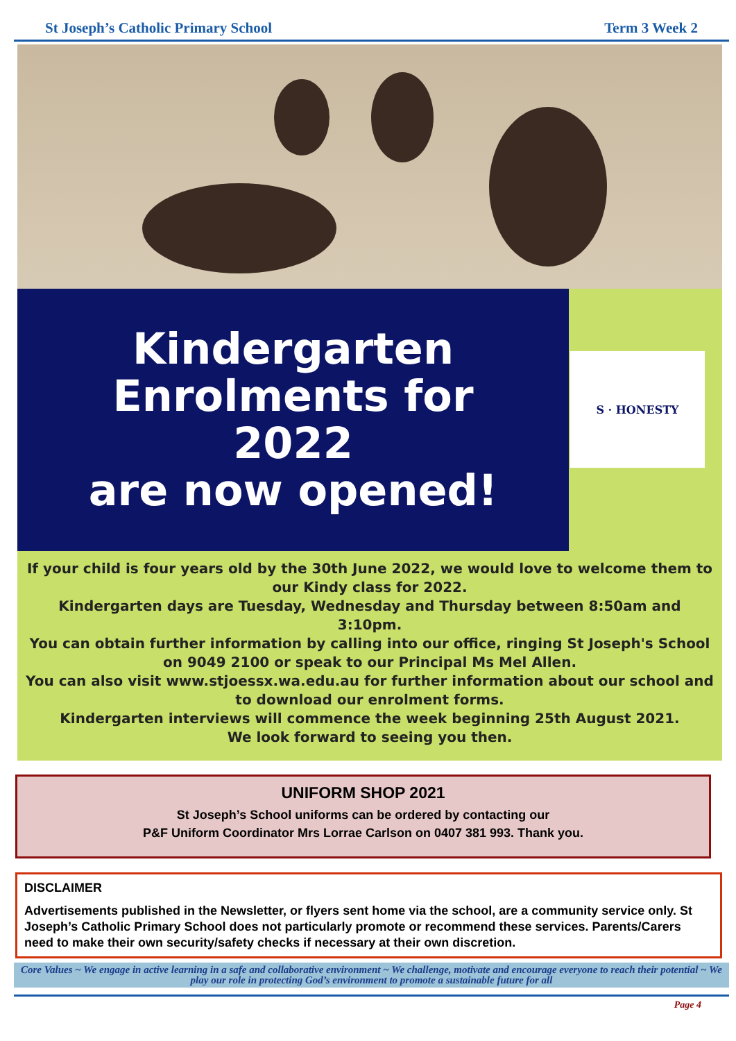St Joseph’s Catholic Primary School Term 3 Week 2
Kindergarten
Enrolments for
2022
are now opened!
S · HONESTY
If your child is four years old by the 30th June 2022, we would love to welcome them to our Kindy class for 2022.
Kindergarten days are Tuesday, Wednesday and Thursday between 8:50am and 3:10pm.
You can obtain further information by calling into our office, ringing St Joseph's School on 9049 2100 or speak to our Principal Ms Mel Allen.
You can also visit www.stjoessx.wa.edu.au for further information about our school and to download our enrolment forms.
Kindergarten interviews will commence the week beginning 25th August 2021.
We look forward to seeing you then.
UNIFORM SHOP 2021
St Joseph’s School uniforms can be ordered by contacting our
P&F Uniform Coordinator Mrs Lorrae Carlson on 0407 381 993. Thank you.
DISCLAIMER
Advertisements published in the Newsletter, or flyers sent home via the school, are a community service only. St Joseph’s Catholic Primary School does not particularly promote or recommend these services. Parents/Carers need to make their own security/safety checks if necessary at their own discretion.
Core Values ~ We engage in active learning in a safe and collaborative environment ~ We challenge, motivate and encourage everyone to reach their potential ~ We play our role in protecting God’s environment to promote a sustainable future for all
Page 4